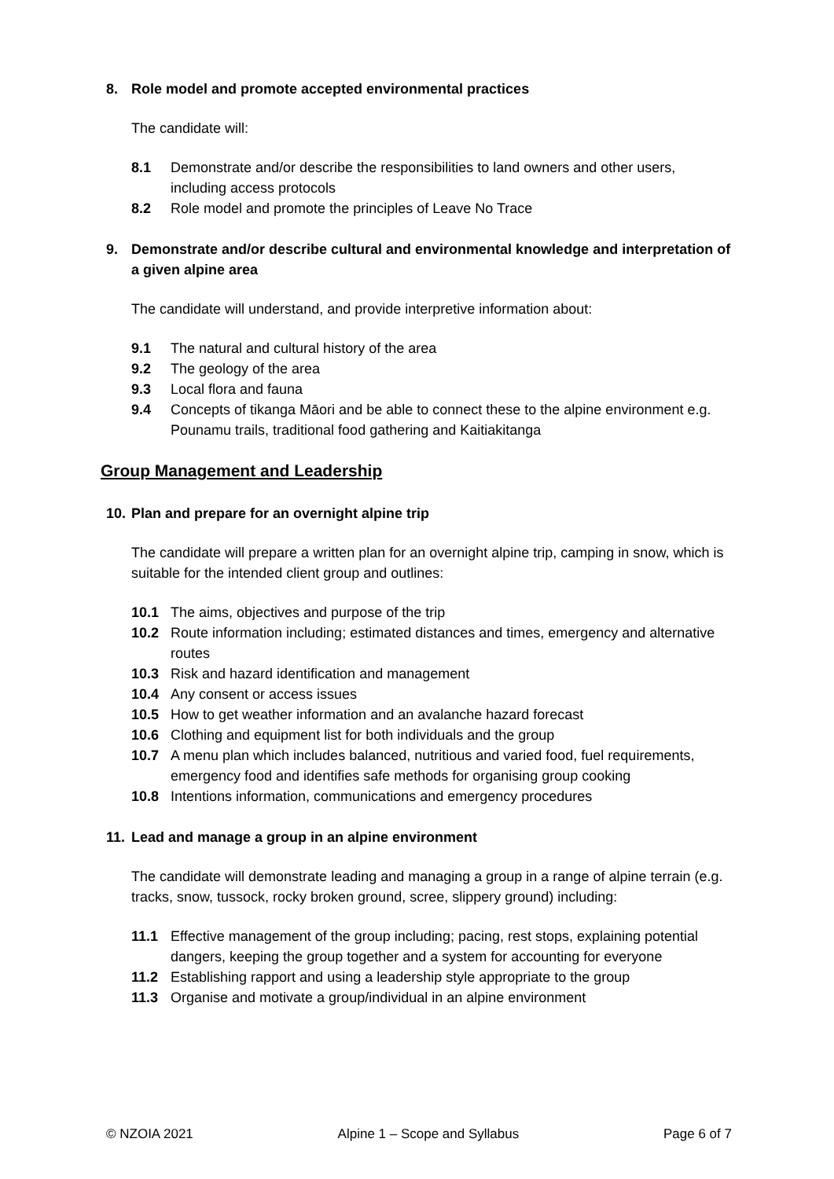8. Role model and promote accepted environmental practices
The candidate will:
8.1 Demonstrate and/or describe the responsibilities to land owners and other users, including access protocols
8.2 Role model and promote the principles of Leave No Trace
9. Demonstrate and/or describe cultural and environmental knowledge and interpretation of a given alpine area
The candidate will understand, and provide interpretive information about:
9.1 The natural and cultural history of the area
9.2 The geology of the area
9.3 Local flora and fauna
9.4 Concepts of tikanga Māori and be able to connect these to the alpine environment e.g. Pounamu trails, traditional food gathering and Kaitiakitanga
Group Management and Leadership
10. Plan and prepare for an overnight alpine trip
The candidate will prepare a written plan for an overnight alpine trip, camping in snow, which is suitable for the intended client group and outlines:
10.1 The aims, objectives and purpose of the trip
10.2 Route information including; estimated distances and times, emergency and alternative routes
10.3 Risk and hazard identification and management
10.4 Any consent or access issues
10.5 How to get weather information and an avalanche hazard forecast
10.6 Clothing and equipment list for both individuals and the group
10.7 A menu plan which includes balanced, nutritious and varied food, fuel requirements, emergency food and identifies safe methods for organising group cooking
10.8 Intentions information, communications and emergency procedures
11. Lead and manage a group in an alpine environment
The candidate will demonstrate leading and managing a group in a range of alpine terrain (e.g. tracks, snow, tussock, rocky broken ground, scree, slippery ground) including:
11.1 Effective management of the group including; pacing, rest stops, explaining potential dangers, keeping the group together and a system for accounting for everyone
11.2 Establishing rapport and using a leadership style appropriate to the group
11.3 Organise and motivate a group/individual in an alpine environment
© NZOIA 2021 Alpine 1 – Scope and Syllabus Page 6 of 7